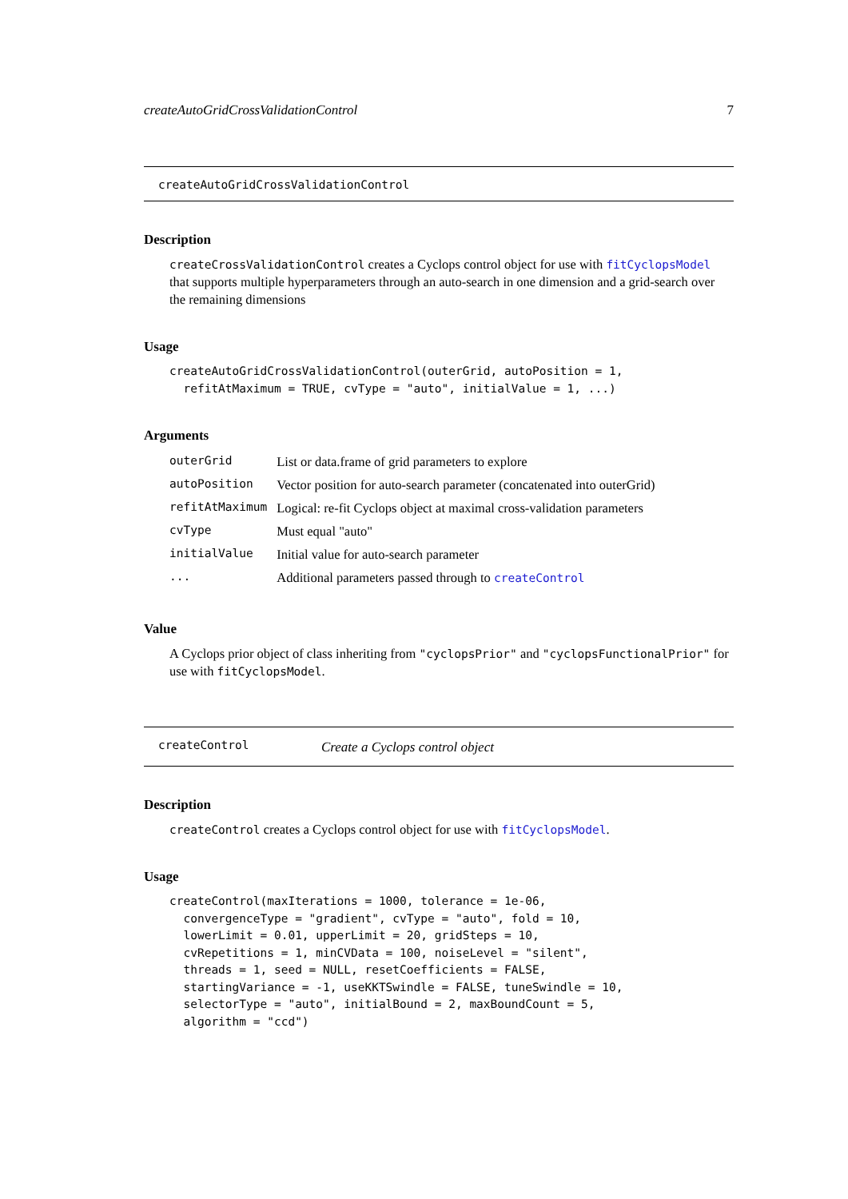createAutoGridCrossValidationControl 7
createAutoGridCrossValidationControl
Description
createCrossValidationControl creates a Cyclops control object for use with fitCyclopsModel that supports multiple hyperparameters through an auto-search in one dimension and a grid-search over the remaining dimensions
Usage
createAutoGridCrossValidationControl(outerGrid, autoPosition = 1,
  refitAtMaximum = TRUE, cvType = "auto", initialValue = 1, ...)
Arguments
| outerGrid | List or data.frame of grid parameters to explore |
| autoPosition | Vector position for auto-search parameter (concatenated into outerGrid) |
| refitAtMaximum | Logical: re-fit Cyclops object at maximal cross-validation parameters |
| cvType | Must equal "auto" |
| initialValue | Initial value for auto-search parameter |
| ... | Additional parameters passed through to createControl |
Value
A Cyclops prior object of class inheriting from "cyclopsPrior" and "cyclopsFunctionalPrior" for use with fitCyclopsModel.
createControl
Create a Cyclops control object
Description
createControl creates a Cyclops control object for use with fitCyclopsModel.
Usage
createControl(maxIterations = 1000, tolerance = 1e-06,
  convergenceType = "gradient", cvType = "auto", fold = 10,
  lowerLimit = 0.01, upperLimit = 20, gridSteps = 10,
  cvRepetitions = 1, minCVData = 100, noiseLevel = "silent",
  threads = 1, seed = NULL, resetCoefficients = FALSE,
  startingVariance = -1, useKKTSwindle = FALSE, tuneSwindle = 10,
  selectorType = "auto", initialBound = 2, maxBoundCount = 5,
  algorithm = "ccd")